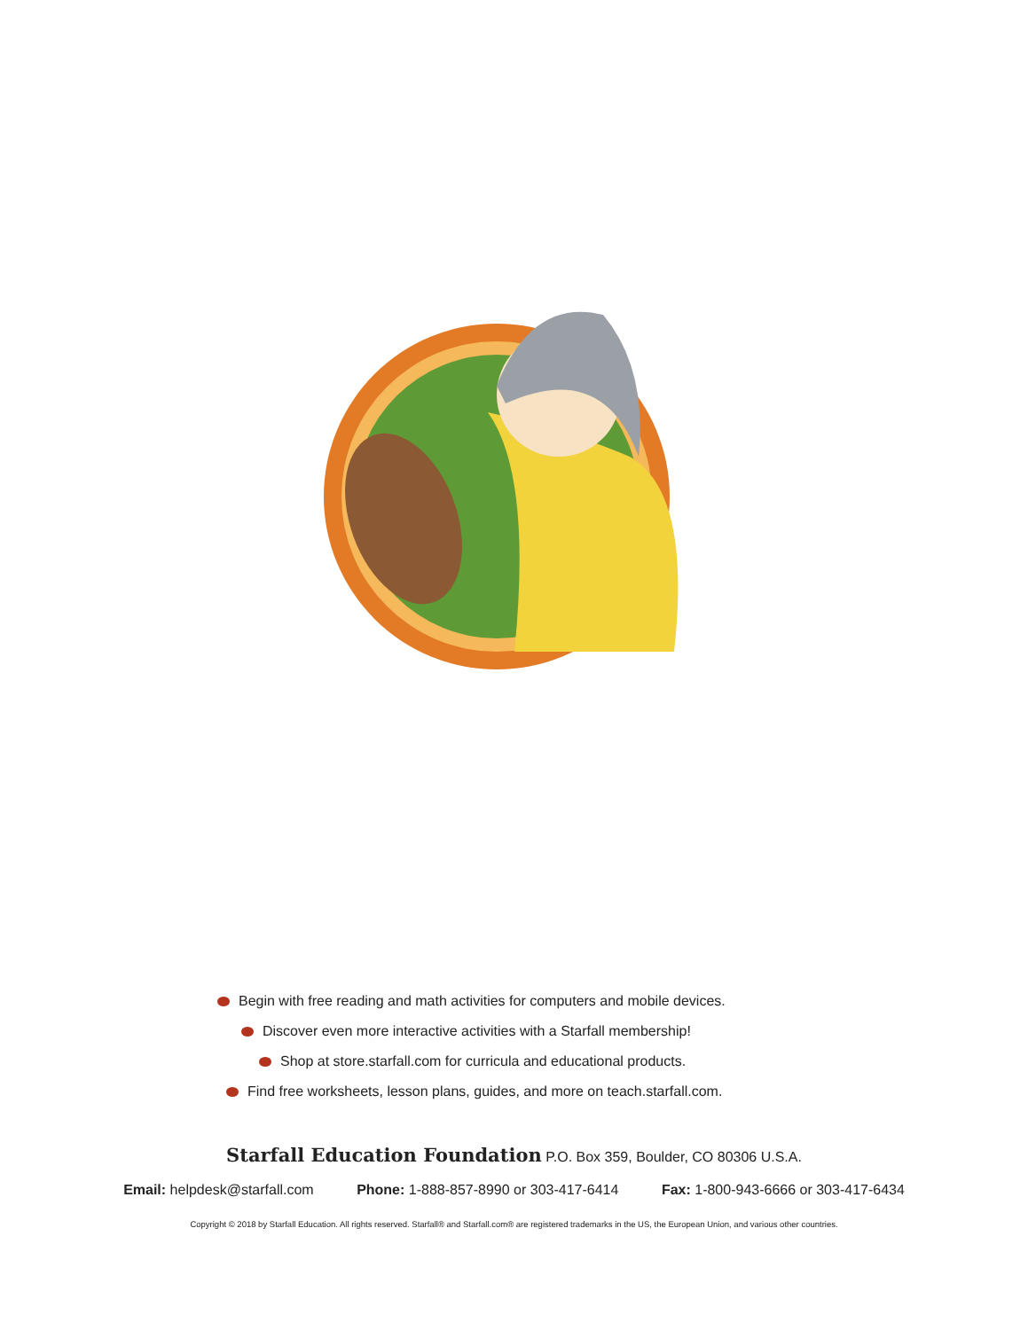Begin with free reading and math activities for computers and mobile devices.
Discover even more interactive activities with a Starfall membership!
Shop at store.starfall.com for curricula and educational products.
Find free worksheets, lesson plans, guides, and more on teach.starfall.com.
Starfall Education Foundation P.O. Box 359, Boulder, CO 80306 U.S.A.
Email: helpdesk@starfall.com Phone: 1-888-857-8990 or 303-417-6414 Fax: 1-800-943-6666 or 303-417-6434
Copyright © 2018 by Starfall Education. All rights reserved. Starfall® and Starfall.com® are registered trademarks in the US, the European Union, and various other countries.